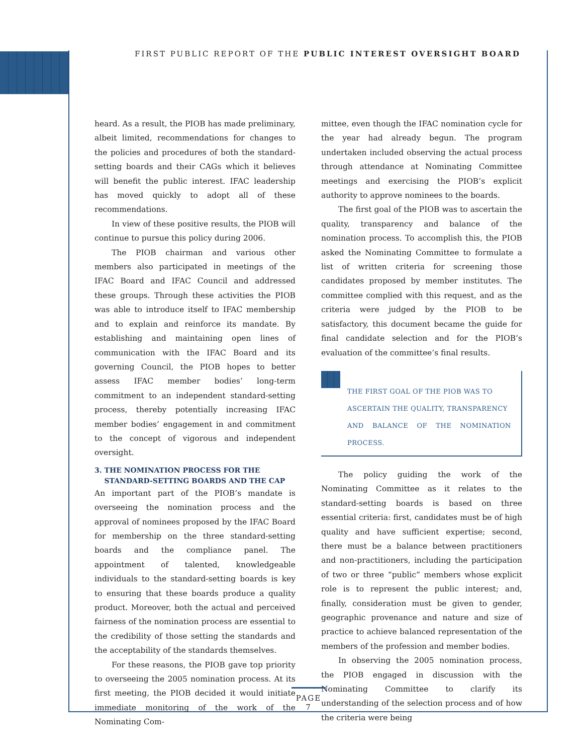FIRST PUBLIC REPORT OF THE PUBLIC INTEREST OVERSIGHT BOARD
heard. As a result, the PIOB has made preliminary, albeit limited, recommendations for changes to the policies and procedures of both the standard-setting boards and their CAGs which it believes will benefit the public interest. IFAC leadership has moved quickly to adopt all of these recommendations.
In view of these positive results, the PIOB will continue to pursue this policy during 2006.
The PIOB chairman and various other members also participated in meetings of the IFAC Board and IFAC Council and addressed these groups. Through these activities the PIOB was able to introduce itself to IFAC membership and to explain and reinforce its mandate. By establishing and maintaining open lines of communication with the IFAC Board and its governing Council, the PIOB hopes to better assess IFAC member bodies’ long-term commitment to an independent standard-setting process, thereby potentially increasing IFAC member bodies’ engagement in and commitment to the concept of vigorous and independent oversight.
3. THE NOMINATION PROCESS FOR THE
STANDARD-SETTING BOARDS AND THE CAP
An important part of the PIOB’s mandate is overseeing the nomination process and the approval of nominees proposed by the IFAC Board for membership on the three standard-setting boards and the compliance panel. The appointment of talented, knowledgeable individuals to the standard-setting boards is key to ensuring that these boards produce a quality product. Moreover, both the actual and perceived fairness of the nomination process are essential to the credibility of those setting the standards and the acceptability of the standards themselves.
For these reasons, the PIOB gave top priority to overseeing the 2005 nomination process. At its first meeting, the PIOB decided it would initiate immediate monitoring of the work of the Nominating Com-
mittee, even though the IFAC nomination cycle for the year had already begun. The program undertaken included observing the actual process through attendance at Nominating Committee meetings and exercising the PIOB’s explicit authority to approve nominees to the boards.
The first goal of the PIOB was to ascertain the quality, transparency and balance of the nomination process. To accomplish this, the PIOB asked the Nominating Committee to formulate a list of written criteria for screening those candidates proposed by member institutes. The committee complied with this request, and as the criteria were judged by the PIOB to be satisfactory, this document became the guide for final candidate selection and for the PIOB’s evaluation of the committee’s final results.
THE FIRST GOAL OF THE PIOB WAS TO
ASCERTAIN THE QUALITY, TRANSPARENCY
AND BALANCE OF THE NOMINATION PROCESS.
The policy guiding the work of the Nominating Committee as it relates to the standard-setting boards is based on three essential criteria: first, candidates must be of high quality and have sufficient expertise; second, there must be a balance between practitioners and non-practitioners, including the participation of two or three “public” members whose explicit role is to represent the public interest; and, finally, consideration must be given to gender, geographic provenance and nature and size of practice to achieve balanced representation of the members of the profession and member bodies.
In observing the 2005 nomination process, the PIOB engaged in discussion with the Nominating Committee to clarify its understanding of the selection process and of how the criteria were being
PAGE 7